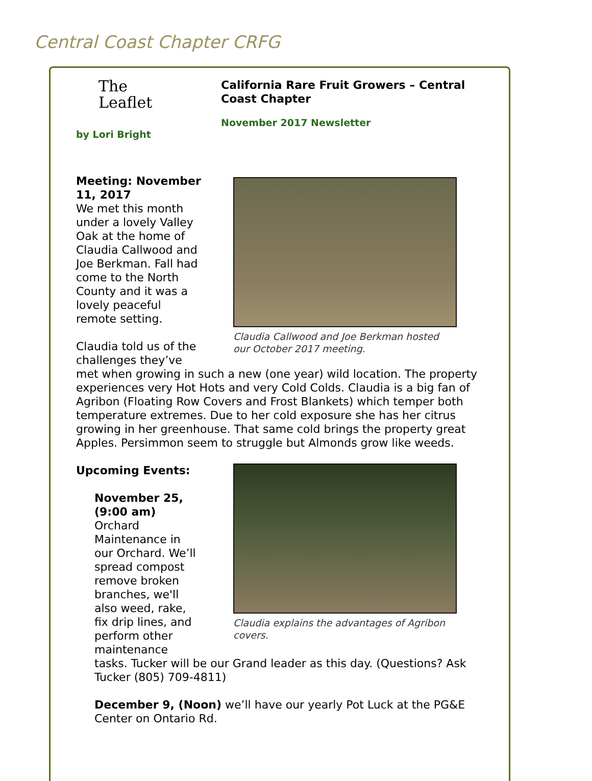Central Coast Chapter CRFG
The
Leaflet
by Lori Bright
California Rare Fruit Growers – Central Coast Chapter
November 2017 Newsletter
Claudia Callwood and Joe Berkman hosted our October 2017 meeting.
Meeting: November 11, 2017
We met this month under a lovely Valley Oak at the home of Claudia Callwood and Joe Berkman. Fall had come to the North County and it was a lovely peaceful remote setting.
Claudia told us of the challenges they’ve met when growing in such a new (one year) wild location. The property experiences very Hot Hots and very Cold Colds. Claudia is a big fan of Agribon (Floating Row Covers and Frost Blankets) which temper both temperature extremes. Due to her cold exposure she has her citrus growing in her greenhouse. That same cold brings the property great Apples. Persimmon seem to struggle but Almonds grow like weeds.
Claudia explains the advantages of Agribon covers.
Upcoming Events:
November 25, (9:00 am)
Orchard Maintenance in our Orchard. We’ll spread compost remove broken branches, we'll also weed, rake, fix drip lines, and perform other maintenance tasks. Tucker will be our Grand leader as this day. (Questions? Ask Tucker (805) 709-4811)
December 9, (Noon) we’ll have our yearly Pot Luck at the PG&E Center on Ontario Rd.